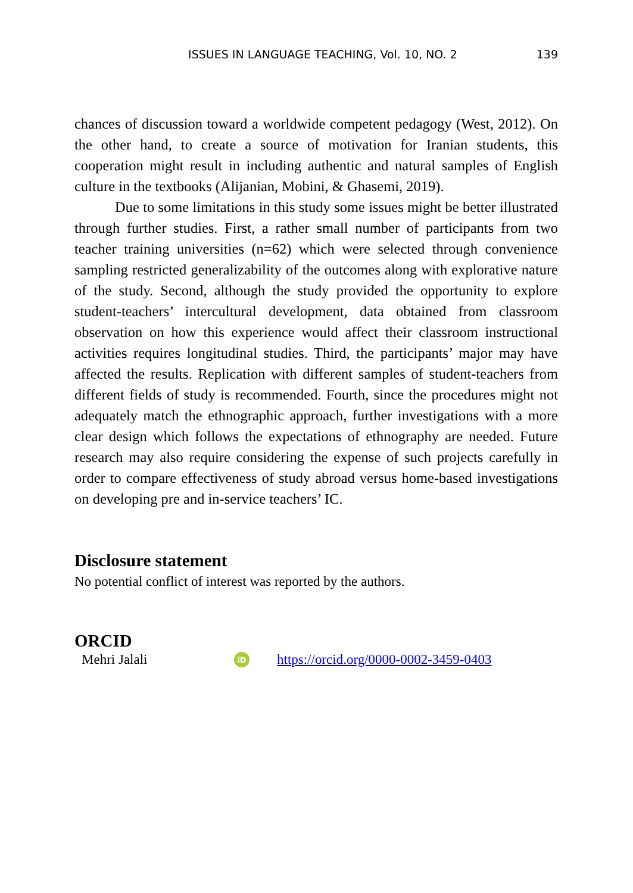ISSUES IN LANGUAGE TEACHING, Vol. 10, NO. 2 139
chances of discussion toward a worldwide competent pedagogy (West, 2012). On the other hand, to create a source of motivation for Iranian students, this cooperation might result in including authentic and natural samples of English culture in the textbooks (Alijanian, Mobini, & Ghasemi, 2019).
Due to some limitations in this study some issues might be better illustrated through further studies. First, a rather small number of participants from two teacher training universities (n=62) which were selected through convenience sampling restricted generalizability of the outcomes along with explorative nature of the study. Second, although the study provided the opportunity to explore student-teachers’ intercultural development, data obtained from classroom observation on how this experience would affect their classroom instructional activities requires longitudinal studies. Third, the participants’ major may have affected the results. Replication with different samples of student-teachers from different fields of study is recommended. Fourth, since the procedures might not adequately match the ethnographic approach, further investigations with a more clear design which follows the expectations of ethnography are needed. Future research may also require considering the expense of such projects carefully in order to compare effectiveness of study abroad versus home-based investigations on developing pre and in-service teachers’ IC.
Disclosure statement
No potential conflict of interest was reported by the authors.
ORCID
Mehri Jalali iD https://orcid.org/0000-0002-3459-0403